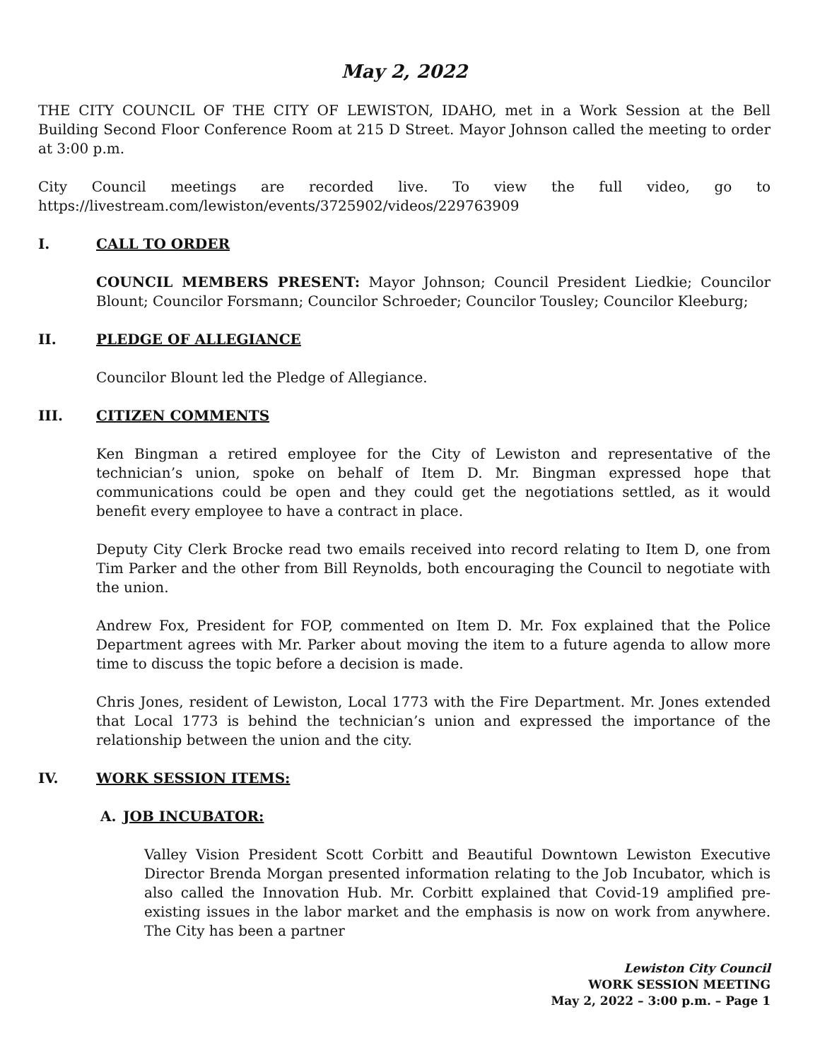May 2, 2022
THE CITY COUNCIL OF THE CITY OF LEWISTON, IDAHO, met in a Work Session at the Bell Building Second Floor Conference Room at 215 D Street. Mayor Johnson called the meeting to order at 3:00 p.m.
City Council meetings are recorded live. To view the full video, go to
https://livestream.com/lewiston/events/3725902/videos/229763909
I. CALL TO ORDER
COUNCIL MEMBERS PRESENT: Mayor Johnson; Council President Liedkie; Councilor Blount; Councilor Forsmann; Councilor Schroeder; Councilor Tousley; Councilor Kleeburg;
II. PLEDGE OF ALLEGIANCE
Councilor Blount led the Pledge of Allegiance.
III. CITIZEN COMMENTS
Ken Bingman a retired employee for the City of Lewiston and representative of the technician’s union, spoke on behalf of Item D. Mr. Bingman expressed hope that communications could be open and they could get the negotiations settled, as it would benefit every employee to have a contract in place.
Deputy City Clerk Brocke read two emails received into record relating to Item D, one from Tim Parker and the other from Bill Reynolds, both encouraging the Council to negotiate with the union.
Andrew Fox, President for FOP, commented on Item D. Mr. Fox explained that the Police Department agrees with Mr. Parker about moving the item to a future agenda to allow more time to discuss the topic before a decision is made.
Chris Jones, resident of Lewiston, Local 1773 with the Fire Department. Mr. Jones extended that Local 1773 is behind the technician’s union and expressed the importance of the relationship between the union and the city.
IV. WORK SESSION ITEMS:
A. JOB INCUBATOR:
Valley Vision President Scott Corbitt and Beautiful Downtown Lewiston Executive Director Brenda Morgan presented information relating to the Job Incubator, which is also called the Innovation Hub. Mr. Corbitt explained that Covid-19 amplified pre-existing issues in the labor market and the emphasis is now on work from anywhere. The City has been a partner
Lewiston City Council
WORK SESSION MEETING
May 2, 2022 – 3:00 p.m. – Page 1